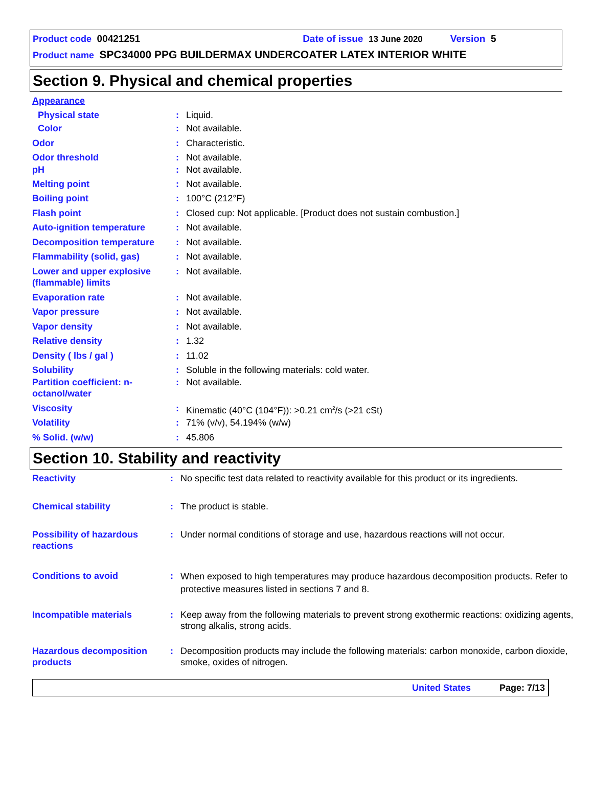Product code 00421251 Date of issue 13 June 2020 Version 5
Product name SPC34000 PPG BUILDERMAX UNDERCOATER LATEX INTERIOR WHITE
Section 9. Physical and chemical properties
| Appearance | | |
| Physical state | : | Liquid. |
| Color | : | Not available. |
| Odor | : | Characteristic. |
| Odor threshold | : | Not available. |
| pH | : | Not available. |
| Melting point | : | Not available. |
| Boiling point | : | 100°C (212°F) |
| Flash point | : | Closed cup: Not applicable. [Product does not sustain combustion.] |
| Auto-ignition temperature | : | Not available. |
| Decomposition temperature | : | Not available. |
| Flammability (solid, gas) | : | Not available. |
| Lower and upper explosive (flammable) limits | : | Not available. |
| Evaporation rate | : | Not available. |
| Vapor pressure | : | Not available. |
| Vapor density | : | Not available. |
| Relative density | : | 1.32 |
| Density ( lbs / gal ) | : | 11.02 |
| Solubility | : | Soluble in the following materials: cold water. |
| Partition coefficient: n-octanol/water | : | Not available. |
| Viscosity | : | Kinematic (40°C (104°F)): >0.21 cm<sup>2</sup>/s (>21 cSt) |
| Volatility | : | 71% (v/v), 54.194% (w/w) |
| % Solid. (w/w) | : | 45.806 |
Section 10. Stability and reactivity
| Reactivity | : | No specific test data related to reactivity available for this product or its ingredients. |
| Chemical stability | : | The product is stable. |
| Possibility of hazardous reactions | : | Under normal conditions of storage and use, hazardous reactions will not occur. |
| Conditions to avoid | : | When exposed to high temperatures may produce hazardous decomposition products. Refer to protective measures listed in sections 7 and 8. |
| Incompatible materials | : | Keep away from the following materials to prevent strong exothermic reactions: oxidizing agents, strong alkalis, strong acids. |
| Hazardous decomposition products | : | Decomposition products may include the following materials: carbon monoxide, carbon dioxide, smoke, oxides of nitrogen. |
United States Page: 7/13